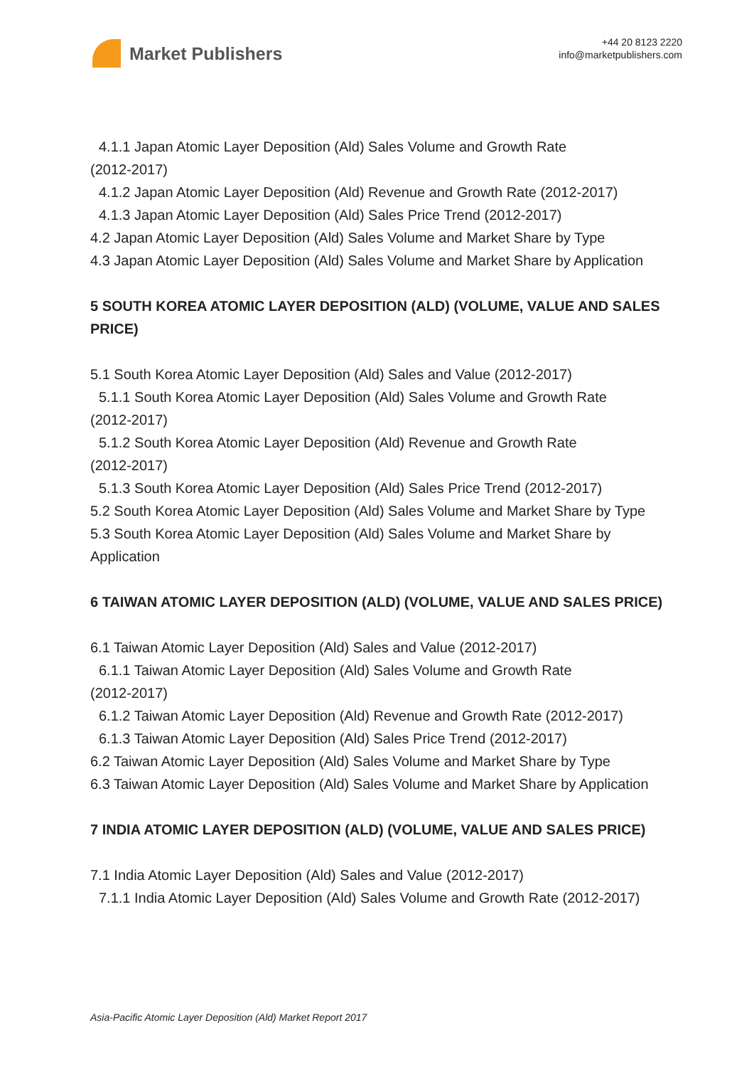Market Publishers
+44 20 8123 2220
info@marketpublishers.com
4.1.1 Japan Atomic Layer Deposition (Ald) Sales Volume and Growth Rate
(2012-2017)
4.1.2 Japan Atomic Layer Deposition (Ald) Revenue and Growth Rate (2012-2017)
4.1.3 Japan Atomic Layer Deposition (Ald) Sales Price Trend (2012-2017)
4.2 Japan Atomic Layer Deposition (Ald) Sales Volume and Market Share by Type
4.3 Japan Atomic Layer Deposition (Ald) Sales Volume and Market Share by Application
5 SOUTH KOREA ATOMIC LAYER DEPOSITION (ALD) (VOLUME, VALUE AND SALES PRICE)
5.1 South Korea Atomic Layer Deposition (Ald) Sales and Value (2012-2017)
5.1.1 South Korea Atomic Layer Deposition (Ald) Sales Volume and Growth Rate
(2012-2017)
5.1.2 South Korea Atomic Layer Deposition (Ald) Revenue and Growth Rate
(2012-2017)
5.1.3 South Korea Atomic Layer Deposition (Ald) Sales Price Trend (2012-2017)
5.2 South Korea Atomic Layer Deposition (Ald) Sales Volume and Market Share by Type
5.3 South Korea Atomic Layer Deposition (Ald) Sales Volume and Market Share by Application
6 TAIWAN ATOMIC LAYER DEPOSITION (ALD) (VOLUME, VALUE AND SALES PRICE)
6.1 Taiwan Atomic Layer Deposition (Ald) Sales and Value (2012-2017)
6.1.1 Taiwan Atomic Layer Deposition (Ald) Sales Volume and Growth Rate
(2012-2017)
6.1.2 Taiwan Atomic Layer Deposition (Ald) Revenue and Growth Rate (2012-2017)
6.1.3 Taiwan Atomic Layer Deposition (Ald) Sales Price Trend (2012-2017)
6.2 Taiwan Atomic Layer Deposition (Ald) Sales Volume and Market Share by Type
6.3 Taiwan Atomic Layer Deposition (Ald) Sales Volume and Market Share by Application
7 INDIA ATOMIC LAYER DEPOSITION (ALD) (VOLUME, VALUE AND SALES PRICE)
7.1 India Atomic Layer Deposition (Ald) Sales and Value (2012-2017)
7.1.1 India Atomic Layer Deposition (Ald) Sales Volume and Growth Rate (2012-2017)
Asia-Pacific Atomic Layer Deposition (Ald) Market Report 2017